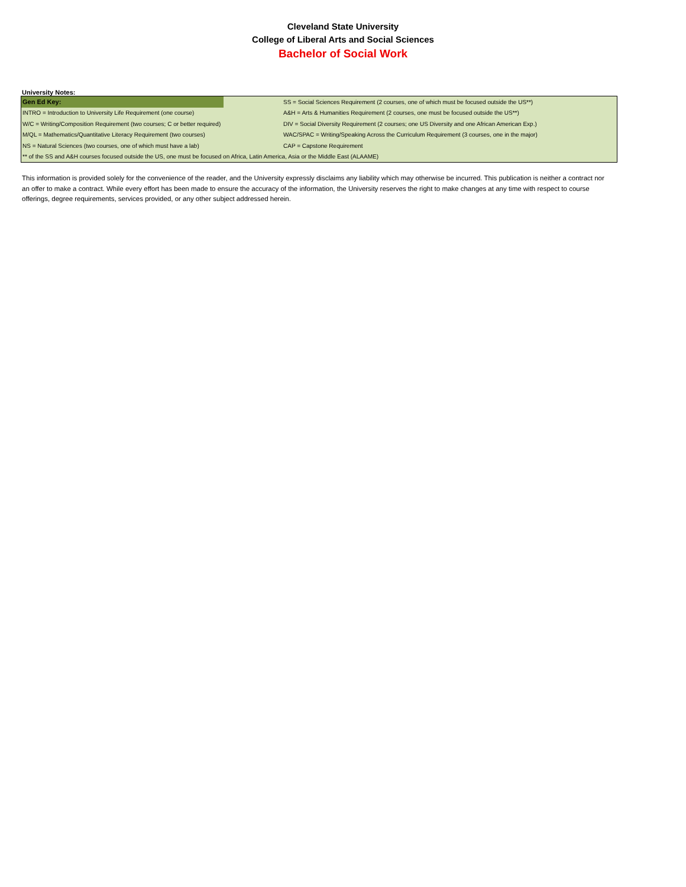Cleveland State University
College of Liberal Arts and Social Sciences
Bachelor of Social Work
University Notes:
| Gen Ed Key: | | SS = Social Sciences Requirement (2 courses, one of which must be focused outside the US**) |
| INTRO = Introduction to University Life Requirement (one course) | | A&H = Arts & Humanities Requirement (2 courses, one must be focused outside the US**) |
| W/C = Writing/Composition Requirement (two courses; C or better required) | | DIV = Social Diversity Requirement (2 courses; one US Diversity and one African American Exp.) |
| M/QL = Mathematics/Quantitative Literacy Requirement (two courses) | | WAC/SPAC = Writing/Speaking Across the Curriculum Requirement (3 courses, one in the major) |
| NS = Natural Sciences (two courses, one of which must have a lab) | | CAP = Capstone Requirement |
| ** of the SS and A&H courses focused outside the US, one must be focused on Africa, Latin America, Asia or the Middle East (ALAAME) | | |
This information is provided solely for the convenience of the reader, and the University expressly disclaims any liability which may otherwise be incurred. This publication is neither a contract nor an offer to make a contract. While every effort has been made to ensure the accuracy of the information, the University reserves the right to make changes at any time with respect to course offerings, degree requirements, services provided, or any other subject addressed herein.